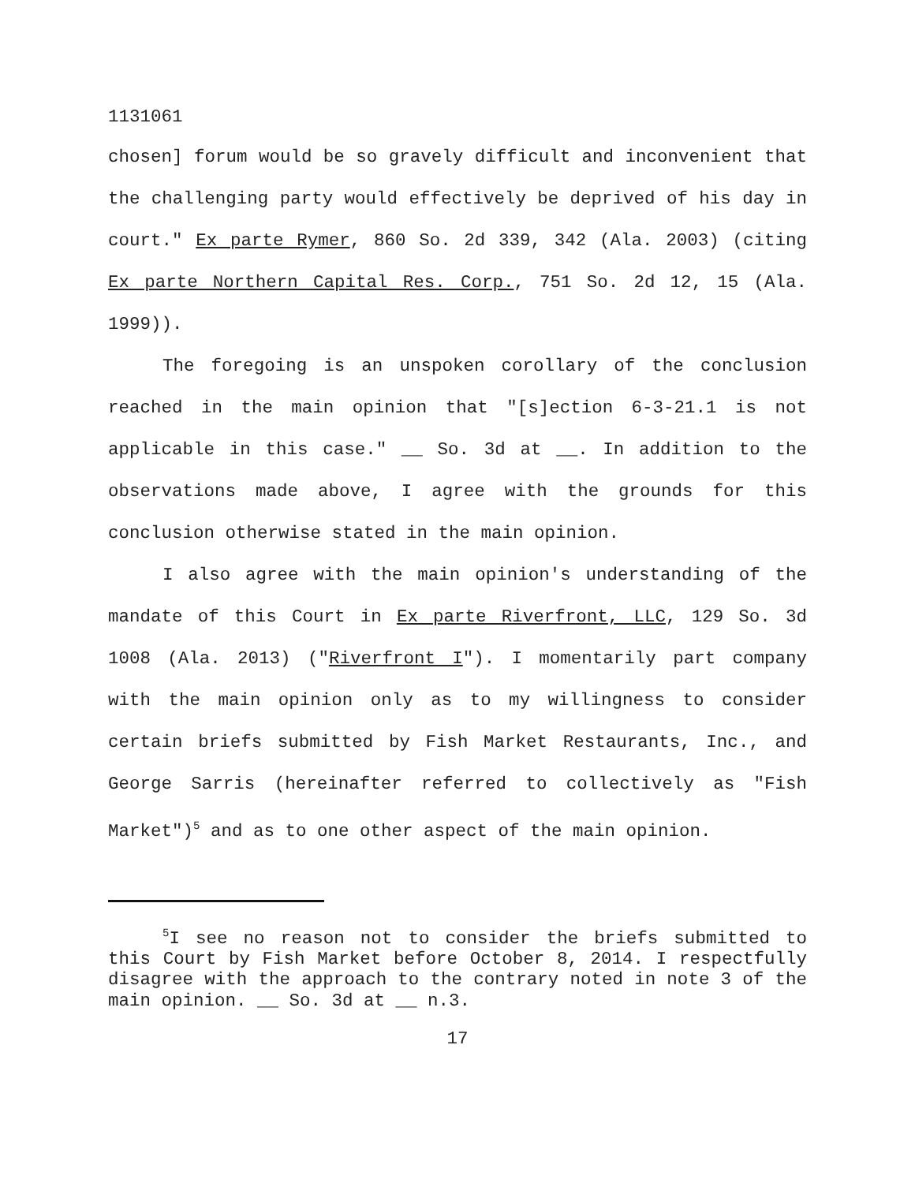1131061
chosen] forum would be so gravely difficult and inconvenient that the challenging party would effectively be deprived of his day in court." Ex parte Rymer, 860 So. 2d 339, 342 (Ala. 2003) (citing Ex parte Northern Capital Res. Corp., 751 So. 2d 12, 15 (Ala. 1999)).
The foregoing is an unspoken corollary of the conclusion reached in the main opinion that "[s]ection 6-3-21.1 is not applicable in this case." __ So. 3d at __. In addition to the observations made above, I agree with the grounds for this conclusion otherwise stated in the main opinion.
I also agree with the main opinion's understanding of the mandate of this Court in Ex parte Riverfront, LLC, 129 So. 3d 1008 (Ala. 2013) ("Riverfront I"). I momentarily part company with the main opinion only as to my willingness to consider certain briefs submitted by Fish Market Restaurants, Inc., and George Sarris (hereinafter referred to collectively as "Fish Market")<sup>5</sup> and as to one other aspect of the main opinion.
<sup>5</sup> I see no reason not to consider the briefs submitted to this Court by Fish Market before October 8, 2014. I respectfully disagree with the approach to the contrary noted in note 3 of the main opinion. __ So. 3d at __ n.3.
17